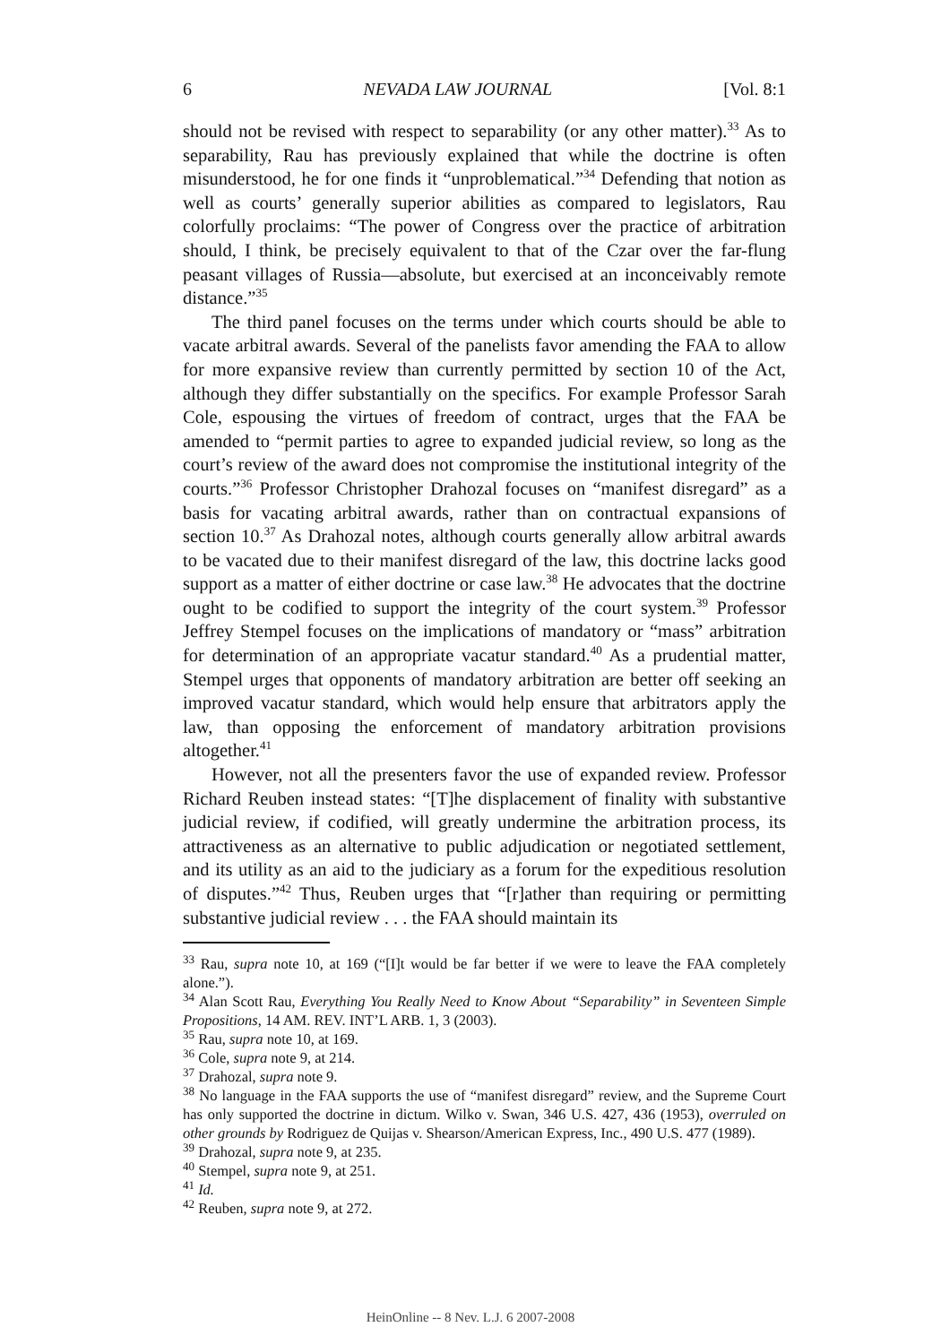6 NEVADA LAW JOURNAL [Vol. 8:1
should not be revised with respect to separability (or any other matter).<sup>33</sup> As to separability, Rau has previously explained that while the doctrine is often misunderstood, he for one finds it “unproblematical.”<sup>34</sup> Defending that notion as well as courts’ generally superior abilities as compared to legislators, Rau colorfully proclaims: “The power of Congress over the practice of arbitration should, I think, be precisely equivalent to that of the Czar over the far-flung peasant villages of Russia—absolute, but exercised at an inconceivably remote distance.”<sup>35</sup>
The third panel focuses on the terms under which courts should be able to vacate arbitral awards. Several of the panelists favor amending the FAA to allow for more expansive review than currently permitted by section 10 of the Act, although they differ substantially on the specifics. For example Professor Sarah Cole, espousing the virtues of freedom of contract, urges that the FAA be amended to “permit parties to agree to expanded judicial review, so long as the court’s review of the award does not compromise the institutional integrity of the courts.”<sup>36</sup> Professor Christopher Drahozal focuses on “manifest disregard” as a basis for vacating arbitral awards, rather than on contractual expansions of section 10.<sup>37</sup> As Drahozal notes, although courts generally allow arbitral awards to be vacated due to their manifest disregard of the law, this doctrine lacks good support as a matter of either doctrine or case law.<sup>38</sup> He advocates that the doctrine ought to be codified to support the integrity of the court system.<sup>39</sup> Professor Jeffrey Stempel focuses on the implications of mandatory or “mass” arbitration for determination of an appropriate vacatur standard.<sup>40</sup> As a prudential matter, Stempel urges that opponents of mandatory arbitration are better off seeking an improved vacatur standard, which would help ensure that arbitrators apply the law, than opposing the enforcement of mandatory arbitration provisions altogether.<sup>41</sup>
However, not all the presenters favor the use of expanded review. Professor Richard Reuben instead states: “[T]he displacement of finality with substantive judicial review, if codified, will greatly undermine the arbitration process, its attractiveness as an alternative to public adjudication or negotiated settlement, and its utility as an aid to the judiciary as a forum for the expeditious resolution of disputes.”<sup>42</sup> Thus, Reuben urges that “[r]ather than requiring or permitting substantive judicial review . . . the FAA should maintain its
<sup>33</sup> Rau, supra note 10, at 169 (“[I]t would be far better if we were to leave the FAA completely alone.”).
<sup>34</sup> Alan Scott Rau, Everything You Really Need to Know About “Separability” in Seventeen Simple Propositions, 14 AM. REV. INT’L ARB. 1, 3 (2003).
<sup>35</sup> Rau, supra note 10, at 169.
<sup>36</sup> Cole, supra note 9, at 214.
<sup>37</sup> Drahozal, supra note 9.
<sup>38</sup> No language in the FAA supports the use of “manifest disregard” review, and the Supreme Court has only supported the doctrine in dictum. Wilko v. Swan, 346 U.S. 427, 436 (1953), overruled on other grounds by Rodriguez de Quijas v. Shearson/American Express, Inc., 490 U.S. 477 (1989).
<sup>39</sup> Drahozal, supra note 9, at 235.
<sup>40</sup> Stempel, supra note 9, at 251.
<sup>41</sup> Id.
<sup>42</sup> Reuben, supra note 9, at 272.
HeinOnline -- 8 Nev. L.J. 6 2007-2008